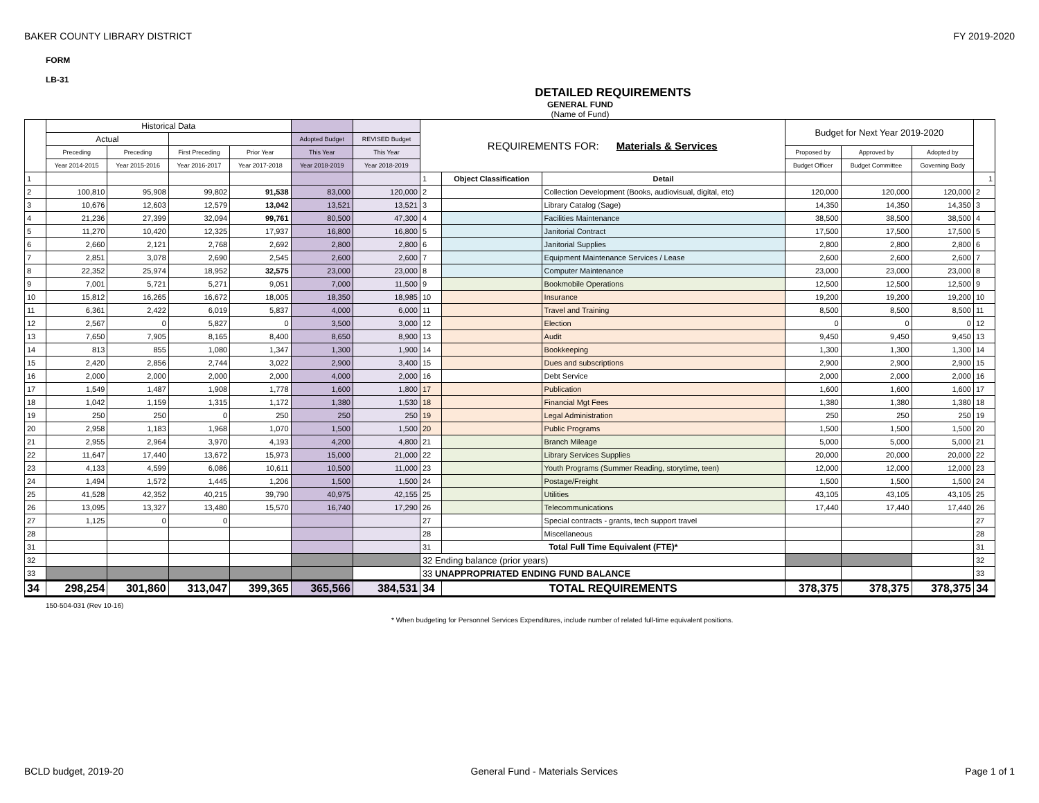BAKER COUNTY LIBRARY DISTRICT FY 2019-2020
FORM
LB-31
DETAILED REQUIREMENTS
GENERAL FUND
(Name of Fund)
| | Historical Data | | | | | | REQUIREMENTS FOR: Materials & Services | | | Budget for Next Year 2019-2020 | | | |
| | Actual | | | | Adopted Budget | REVISED Budget | | | | | | | |
| | Preceding | Preceding | First Preceding | Prior Year | This Year | This Year | | | | Proposed by | Approved by | Adopted by | |
| | Year 2014-2015 | Year 2015-2016 | Year 2016-2017 | Year 2017-2018 | Year 2018-2019 | Year 2018-2019 | | | | Budget Officer | Budget Committee | Governing Body | |
| 1 | | | | | | | 1 | Object Classification | Detail | | | | 1 |
| 2 | 100,810 | 95,908 | 99,802 | 91,538 | 83,000 | 120,000 | 2 | | Collection Development (Books, audiovisual, digital, etc) | 120,000 | 120,000 | 120,000 | 2 |
| 3 | 10,676 | 12,603 | 12,579 | 13,042 | 13,521 | 13,521 | 3 | | Library Catalog (Sage) | 14,350 | 14,350 | 14,350 | 3 |
| 4 | 21,236 | 27,399 | 32,094 | 99,761 | 80,500 | 47,300 | 4 | | Facilities Maintenance | 38,500 | 38,500 | 38,500 | 4 |
| 5 | 11,270 | 10,420 | 12,325 | 17,937 | 16,800 | 16,800 | 5 | | Janitorial Contract | 17,500 | 17,500 | 17,500 | 5 |
| 6 | 2,660 | 2,121 | 2,768 | 2,692 | 2,800 | 2,800 | 6 | | Janitorial Supplies | 2,800 | 2,800 | 2,800 | 6 |
| 7 | 2,851 | 3,078 | 2,690 | 2,545 | 2,600 | 2,600 | 7 | | Equipment Maintenance Services / Lease | 2,600 | 2,600 | 2,600 | 7 |
| 8 | 22,352 | 25,974 | 18,952 | 32,575 | 23,000 | 23,000 | 8 | | Computer Maintenance | 23,000 | 23,000 | 23,000 | 8 |
| 9 | 7,001 | 5,721 | 5,271 | 9,051 | 7,000 | 11,500 | 9 | | Bookmobile Operations | 12,500 | 12,500 | 12,500 | 9 |
| 10 | 15,812 | 16,265 | 16,672 | 18,005 | 18,350 | 18,985 | 10 | | Insurance | 19,200 | 19,200 | 19,200 | 10 |
| 11 | 6,361 | 2,422 | 6,019 | 5,837 | 4,000 | 6,000 | 11 | | Travel and Training | 8,500 | 8,500 | 8,500 | 11 |
| 12 | 2,567 | 0 | 5,827 | 0 | 3,500 | 3,000 | 12 | | Election | 0 | 0 | 0 | 12 |
| 13 | 7,650 | 7,905 | 8,165 | 8,400 | 8,650 | 8,900 | 13 | | Audit | 9,450 | 9,450 | 9,450 | 13 |
| 14 | 813 | 855 | 1,080 | 1,347 | 1,300 | 1,900 | 14 | | Bookkeeping | 1,300 | 1,300 | 1,300 | 14 |
| 15 | 2,420 | 2,856 | 2,744 | 3,022 | 2,900 | 3,400 | 15 | | Dues and subscriptions | 2,900 | 2,900 | 2,900 | 15 |
| 16 | 2,000 | 2,000 | 2,000 | 2,000 | 4,000 | 2,000 | 16 | | Debt Service | 2,000 | 2,000 | 2,000 | 16 |
| 17 | 1,549 | 1,487 | 1,908 | 1,778 | 1,600 | 1,800 | 17 | | Publication | 1,600 | 1,600 | 1,600 | 17 |
| 18 | 1,042 | 1,159 | 1,315 | 1,172 | 1,380 | 1,530 | 18 | | Financial Mgt Fees | 1,380 | 1,380 | 1,380 | 18 |
| 19 | 250 | 250 | 0 | 250 | 250 | 250 | 19 | | Legal Administration | 250 | 250 | 250 | 19 |
| 20 | 2,958 | 1,183 | 1,968 | 1,070 | 1,500 | 1,500 | 20 | | Public Programs | 1,500 | 1,500 | 1,500 | 20 |
| 21 | 2,955 | 2,964 | 3,970 | 4,193 | 4,200 | 4,800 | 21 | | Branch Mileage | 5,000 | 5,000 | 5,000 | 21 |
| 22 | 11,647 | 17,440 | 13,672 | 15,973 | 15,000 | 21,000 | 22 | | Library Services Supplies | 20,000 | 20,000 | 20,000 | 22 |
| 23 | 4,133 | 4,599 | 6,086 | 10,611 | 10,500 | 11,000 | 23 | | Youth Programs (Summer Reading, storytime, teen) | 12,000 | 12,000 | 12,000 | 23 |
| 24 | 1,494 | 1,572 | 1,445 | 1,206 | 1,500 | 1,500 | 24 | | Postage/Freight | 1,500 | 1,500 | 1,500 | 24 |
| 25 | 41,528 | 42,352 | 40,215 | 39,790 | 40,975 | 42,155 | 25 | | Utilities | 43,105 | 43,105 | 43,105 | 25 |
| 26 | 13,095 | 13,327 | 13,480 | 15,570 | 16,740 | 17,290 | 26 | | Telecommunications | 17,440 | 17,440 | 17,440 | 26 |
| 27 | 1,125 | 0 | 0 | | | | 27 | | Special contracts - grants, tech support travel | | | | 27 |
| 28 | | | | | | | 28 | | Miscellaneous | | | | 28 |
| 31 | | | | | | | 31 | Total Full Time Equivalent (FTE)* | | | | | 31 |
| 32 | | | | | | | 32 Ending balance (prior years) | | | | | | 32 |
| 33 | | | | | | | 33 UNAPPROPRIATED ENDING FUND BALANCE | | | | | | 33 |
| 34 | 298,254 | 301,860 | 313,047 | 399,365 | 365,566 | 384,531 | 34 | TOTAL REQUIREMENTS | | 378,375 | 378,375 | 378,375 | 34 |
150-504-031 (Rev 10-16)
* When budgeting for Personnel Services Expenditures, include number of related full-time equivalent positions.
BCLD budget, 2019-20 General Fund - Materials Services Page 1 of 1